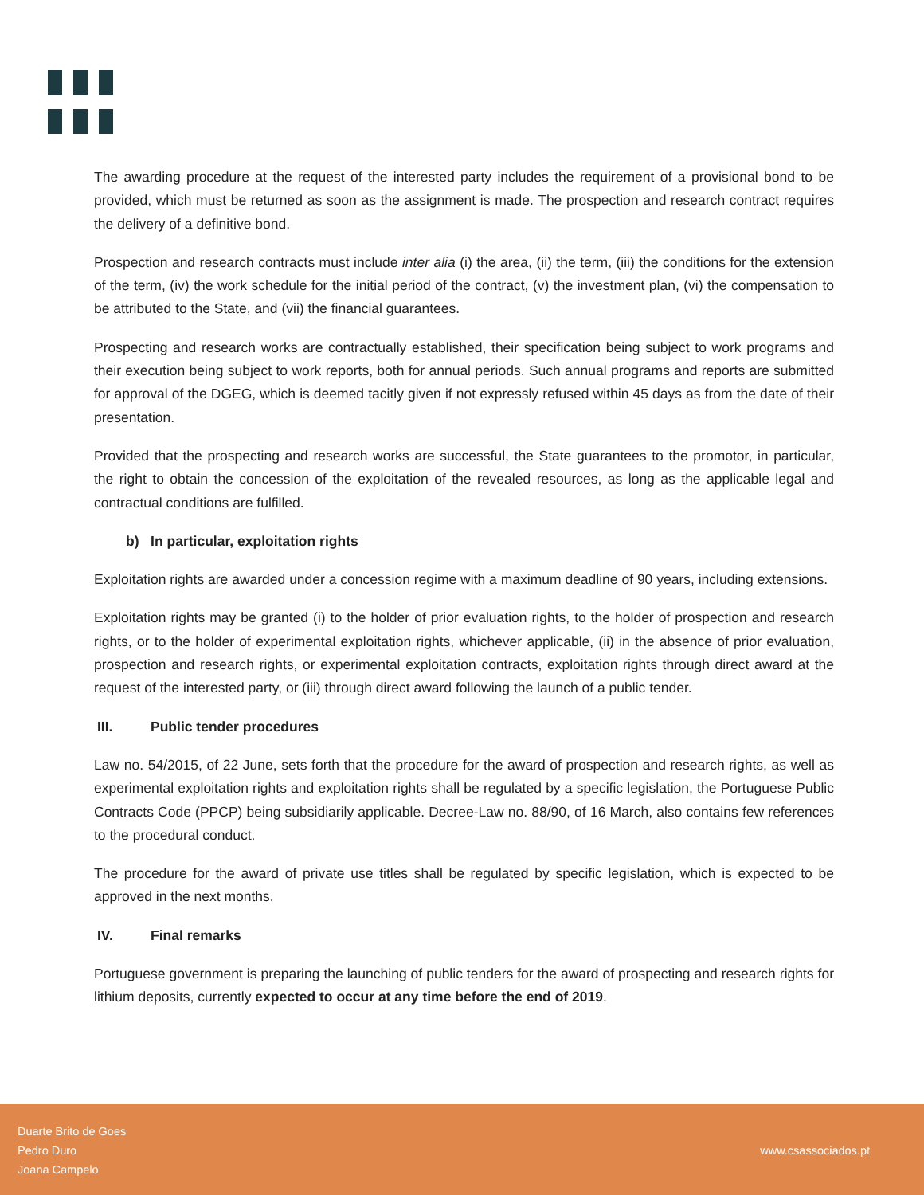The awarding procedure at the request of the interested party includes the requirement of a provisional bond to be provided, which must be returned as soon as the assignment is made. The prospection and research contract requires the delivery of a definitive bond.
Prospection and research contracts must include inter alia (i) the area, (ii) the term, (iii) the conditions for the extension of the term, (iv) the work schedule for the initial period of the contract, (v) the investment plan, (vi) the compensation to be attributed to the State, and (vii) the financial guarantees.
Prospecting and research works are contractually established, their specification being subject to work programs and their execution being subject to work reports, both for annual periods. Such annual programs and reports are submitted for approval of the DGEG, which is deemed tacitly given if not expressly refused within 45 days as from the date of their presentation.
Provided that the prospecting and research works are successful, the State guarantees to the promotor, in particular, the right to obtain the concession of the exploitation of the revealed resources, as long as the applicable legal and contractual conditions are fulfilled.
b) In particular, exploitation rights
Exploitation rights are awarded under a concession regime with a maximum deadline of 90 years, including extensions.
Exploitation rights may be granted (i) to the holder of prior evaluation rights, to the holder of prospection and research rights, or to the holder of experimental exploitation rights, whichever applicable, (ii) in the absence of prior evaluation, prospection and research rights, or experimental exploitation contracts, exploitation rights through direct award at the request of the interested party, or (iii) through direct award following the launch of a public tender.
III. Public tender procedures
Law no. 54/2015, of 22 June, sets forth that the procedure for the award of prospection and research rights, as well as experimental exploitation rights and exploitation rights shall be regulated by a specific legislation, the Portuguese Public Contracts Code (PPCP) being subsidiarily applicable. Decree-Law no. 88/90, of 16 March, also contains few references to the procedural conduct.
The procedure for the award of private use titles shall be regulated by specific legislation, which is expected to be approved in the next months.
IV. Final remarks
Portuguese government is preparing the launching of public tenders for the award of prospecting and research rights for lithium deposits, currently expected to occur at any time before the end of 2019.
Duarte Brito de Goes
Pedro Duro
Joana Campelo
www.csassociados.pt